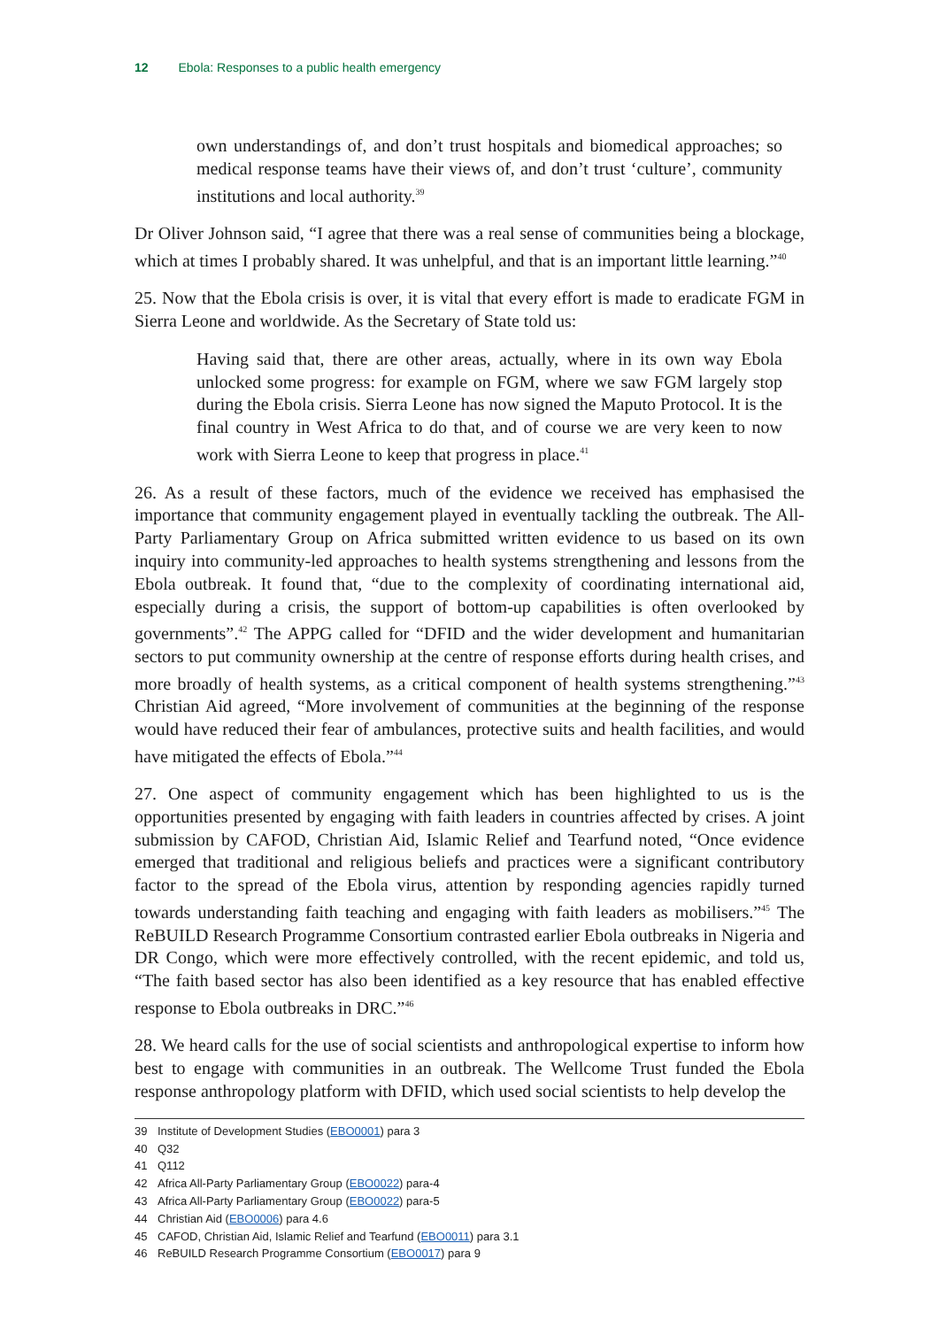12 Ebola: Responses to a public health emergency
own understandings of, and don’t trust hospitals and biomedical approaches; so medical response teams have their views of, and don’t trust ‘culture’, community institutions and local authority.<sup>39</sup>
Dr Oliver Johnson said, “I agree that there was a real sense of communities being a blockage, which at times I probably shared. It was unhelpful, and that is an important little learning.”<sup>40</sup>
25. Now that the Ebola crisis is over, it is vital that every effort is made to eradicate FGM in Sierra Leone and worldwide. As the Secretary of State told us:
Having said that, there are other areas, actually, where in its own way Ebola unlocked some progress: for example on FGM, where we saw FGM largely stop during the Ebola crisis. Sierra Leone has now signed the Maputo Protocol. It is the final country in West Africa to do that, and of course we are very keen to now work with Sierra Leone to keep that progress in place.<sup>41</sup>
26. As a result of these factors, much of the evidence we received has emphasised the importance that community engagement played in eventually tackling the outbreak. The All-Party Parliamentary Group on Africa submitted written evidence to us based on its own inquiry into community-led approaches to health systems strengthening and lessons from the Ebola outbreak. It found that, “due to the complexity of coordinating international aid, especially during a crisis, the support of bottom-up capabilities is often overlooked by governments”.<sup>42</sup> The APPG called for “DFID and the wider development and humanitarian sectors to put community ownership at the centre of response efforts during health crises, and more broadly of health systems, as a critical component of health systems strengthening.”<sup>43</sup> Christian Aid agreed, “More involvement of communities at the beginning of the response would have reduced their fear of ambulances, protective suits and health facilities, and would have mitigated the effects of Ebola.”<sup>44</sup>
27. One aspect of community engagement which has been highlighted to us is the opportunities presented by engaging with faith leaders in countries affected by crises. A joint submission by CAFOD, Christian Aid, Islamic Relief and Tearfund noted, “Once evidence emerged that traditional and religious beliefs and practices were a significant contributory factor to the spread of the Ebola virus, attention by responding agencies rapidly turned towards understanding faith teaching and engaging with faith leaders as mobilisers.”<sup>45</sup> The ReBUILD Research Programme Consortium contrasted earlier Ebola outbreaks in Nigeria and DR Congo, which were more effectively controlled, with the recent epidemic, and told us, “The faith based sector has also been identified as a key resource that has enabled effective response to Ebola outbreaks in DRC.”<sup>46</sup>
28. We heard calls for the use of social scientists and anthropological expertise to inform how best to engage with communities in an outbreak. The Wellcome Trust funded the Ebola response anthropology platform with DFID, which used social scientists to help develop the
39 Institute of Development Studies (EBO0001) para 3
40 Q32
41 Q112
42 Africa All-Party Parliamentary Group (EBO0022) para-4
43 Africa All-Party Parliamentary Group (EBO0022) para-5
44 Christian Aid (EBO0006) para 4.6
45 CAFOD, Christian Aid, Islamic Relief and Tearfund (EBO0011) para 3.1
46 ReBUILD Research Programme Consortium (EBO0017) para 9